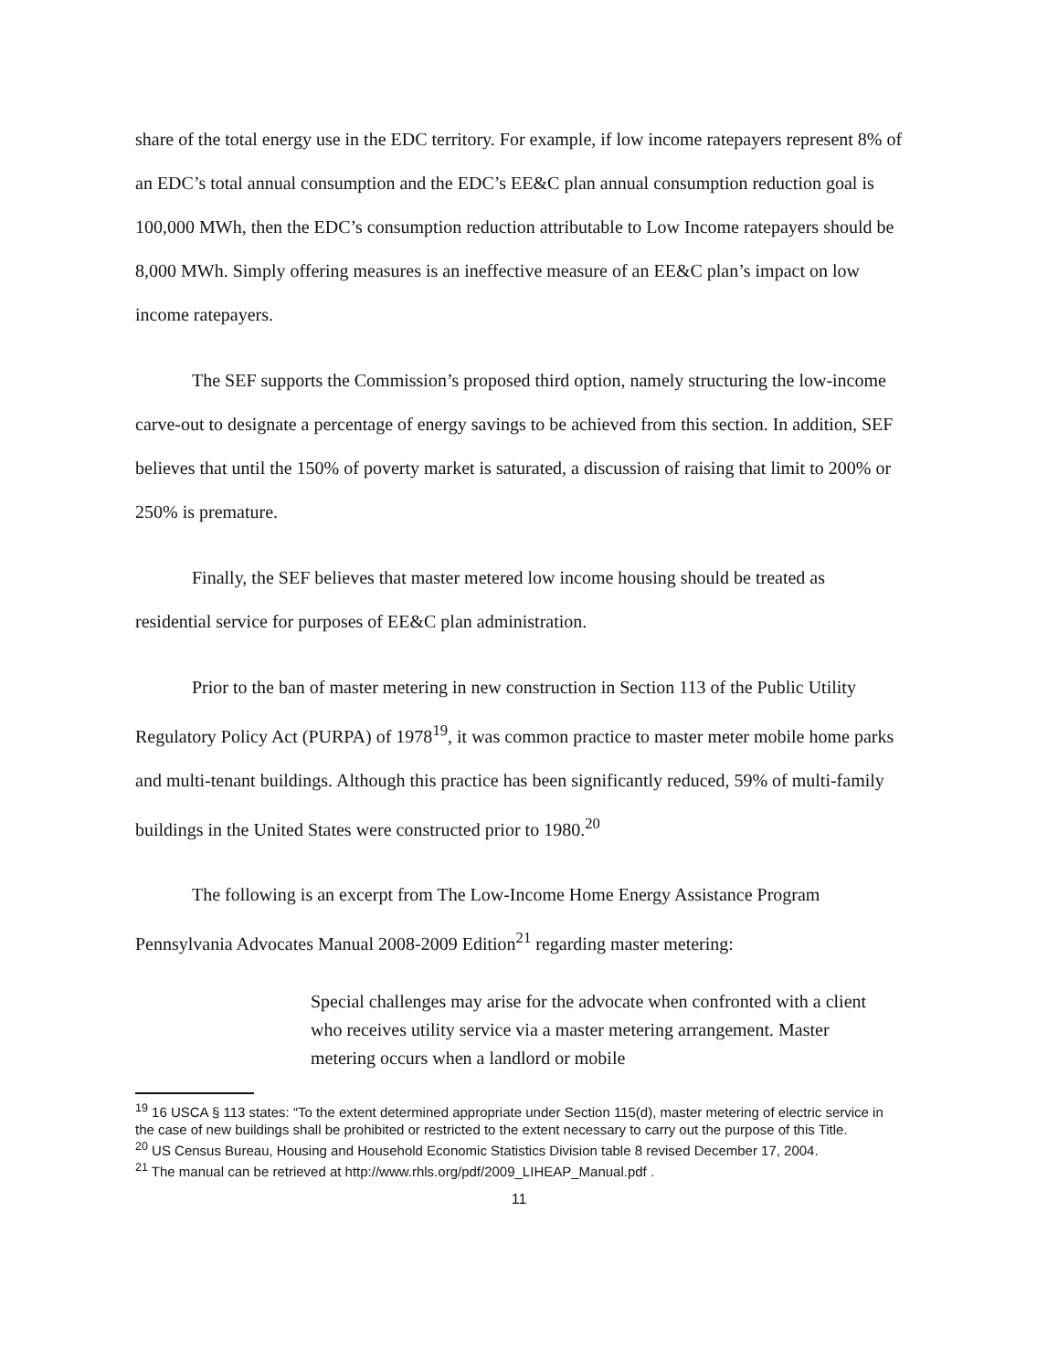share of the total energy use in the EDC territory. For example, if low income ratepayers represent 8% of an EDC’s total annual consumption and the EDC’s EE&C plan annual consumption reduction goal is 100,000 MWh, then the EDC’s consumption reduction attributable to Low Income ratepayers should be 8,000 MWh. Simply offering measures is an ineffective measure of an EE&C plan’s impact on low income ratepayers.
The SEF supports the Commission’s proposed third option, namely structuring the low-income carve-out to designate a percentage of energy savings to be achieved from this section. In addition, SEF believes that until the 150% of poverty market is saturated, a discussion of raising that limit to 200% or 250% is premature.
Finally, the SEF believes that master metered low income housing should be treated as residential service for purposes of EE&C plan administration.
Prior to the ban of master metering in new construction in Section 113 of the Public Utility Regulatory Policy Act (PURPA) of 1978<sup>19</sup>, it was common practice to master meter mobile home parks and multi-tenant buildings. Although this practice has been significantly reduced, 59% of multi-family buildings in the United States were constructed prior to 1980.<sup>20</sup>
The following is an excerpt from The Low-Income Home Energy Assistance Program Pennsylvania Advocates Manual 2008-2009 Edition<sup>21</sup> regarding master metering:
Special challenges may arise for the advocate when confronted with a client who receives utility service via a master metering arrangement. Master metering occurs when a landlord or mobile
<sup>19</sup> 16 USCA § 113 states: “To the extent determined appropriate under Section 115(d), master metering of electric service in the case of new buildings shall be prohibited or restricted to the extent necessary to carry out the purpose of this Title.
<sup>20</sup> US Census Bureau, Housing and Household Economic Statistics Division table 8 revised December 17, 2004.
<sup>21</sup> The manual can be retrieved at http://www.rhls.org/pdf/2009_LIHEAP_Manual.pdf .
11